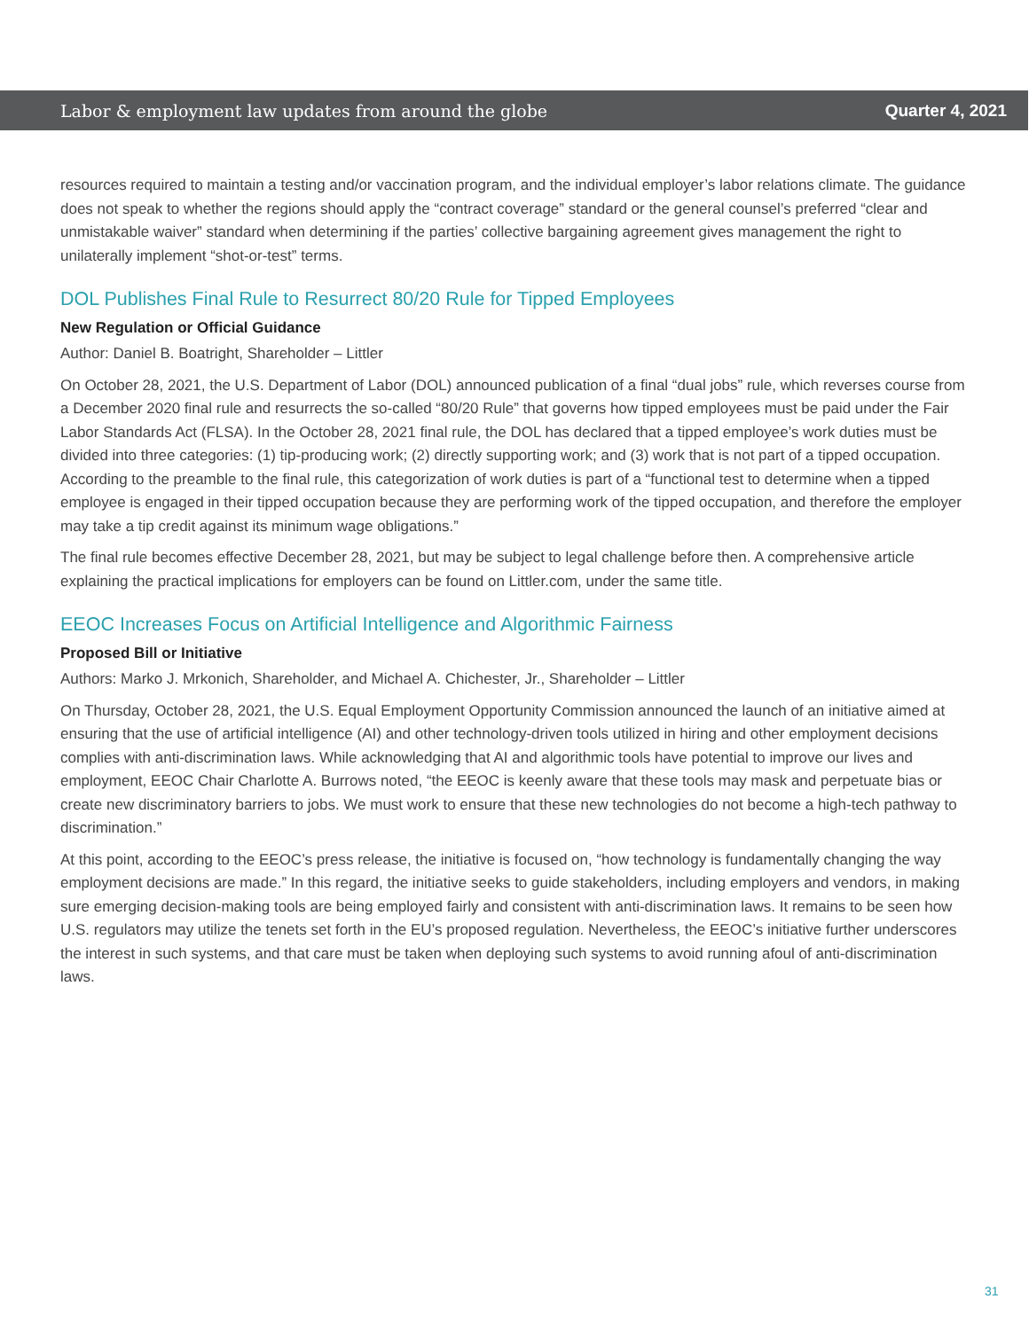Labor & employment law updates from around the globe Quarter 4, 2021
resources required to maintain a testing and/or vaccination program, and the individual employer’s labor relations climate. The guidance does not speak to whether the regions should apply the “contract coverage” standard or the general counsel’s preferred “clear and unmistakable waiver” standard when determining if the parties’ collective bargaining agreement gives management the right to unilaterally implement “shot-or-test” terms.
DOL Publishes Final Rule to Resurrect 80/20 Rule for Tipped Employees
New Regulation or Official Guidance
Author: Daniel B. Boatright, Shareholder – Littler
On October 28, 2021, the U.S. Department of Labor (DOL) announced publication of a final “dual jobs” rule, which reverses course from a December 2020 final rule and resurrects the so-called “80/20 Rule” that governs how tipped employees must be paid under the Fair Labor Standards Act (FLSA). In the October 28, 2021 final rule, the DOL has declared that a tipped employee’s work duties must be divided into three categories: (1) tip-producing work; (2) directly supporting work; and (3) work that is not part of a tipped occupation. According to the preamble to the final rule, this categorization of work duties is part of a “functional test to determine when a tipped employee is engaged in their tipped occupation because they are performing work of the tipped occupation, and therefore the employer may take a tip credit against its minimum wage obligations.”
The final rule becomes effective December 28, 2021, but may be subject to legal challenge before then. A comprehensive article explaining the practical implications for employers can be found on Littler.com, under the same title.
EEOC Increases Focus on Artificial Intelligence and Algorithmic Fairness
Proposed Bill or Initiative
Authors: Marko J. Mrkonich, Shareholder, and Michael A. Chichester, Jr., Shareholder – Littler
On Thursday, October 28, 2021, the U.S. Equal Employment Opportunity Commission announced the launch of an initiative aimed at ensuring that the use of artificial intelligence (AI) and other technology-driven tools utilized in hiring and other employment decisions complies with anti-discrimination laws. While acknowledging that AI and algorithmic tools have potential to improve our lives and employment, EEOC Chair Charlotte A. Burrows noted, “the EEOC is keenly aware that these tools may mask and perpetuate bias or create new discriminatory barriers to jobs. We must work to ensure that these new technologies do not become a high-tech pathway to discrimination.”
At this point, according to the EEOC’s press release, the initiative is focused on, “how technology is fundamentally changing the way employment decisions are made.” In this regard, the initiative seeks to guide stakeholders, including employers and vendors, in making sure emerging decision-making tools are being employed fairly and consistent with anti-discrimination laws. It remains to be seen how U.S. regulators may utilize the tenets set forth in the EU’s proposed regulation. Nevertheless, the EEOC’s initiative further underscores the interest in such systems, and that care must be taken when deploying such systems to avoid running afoul of anti-discrimination laws.
31